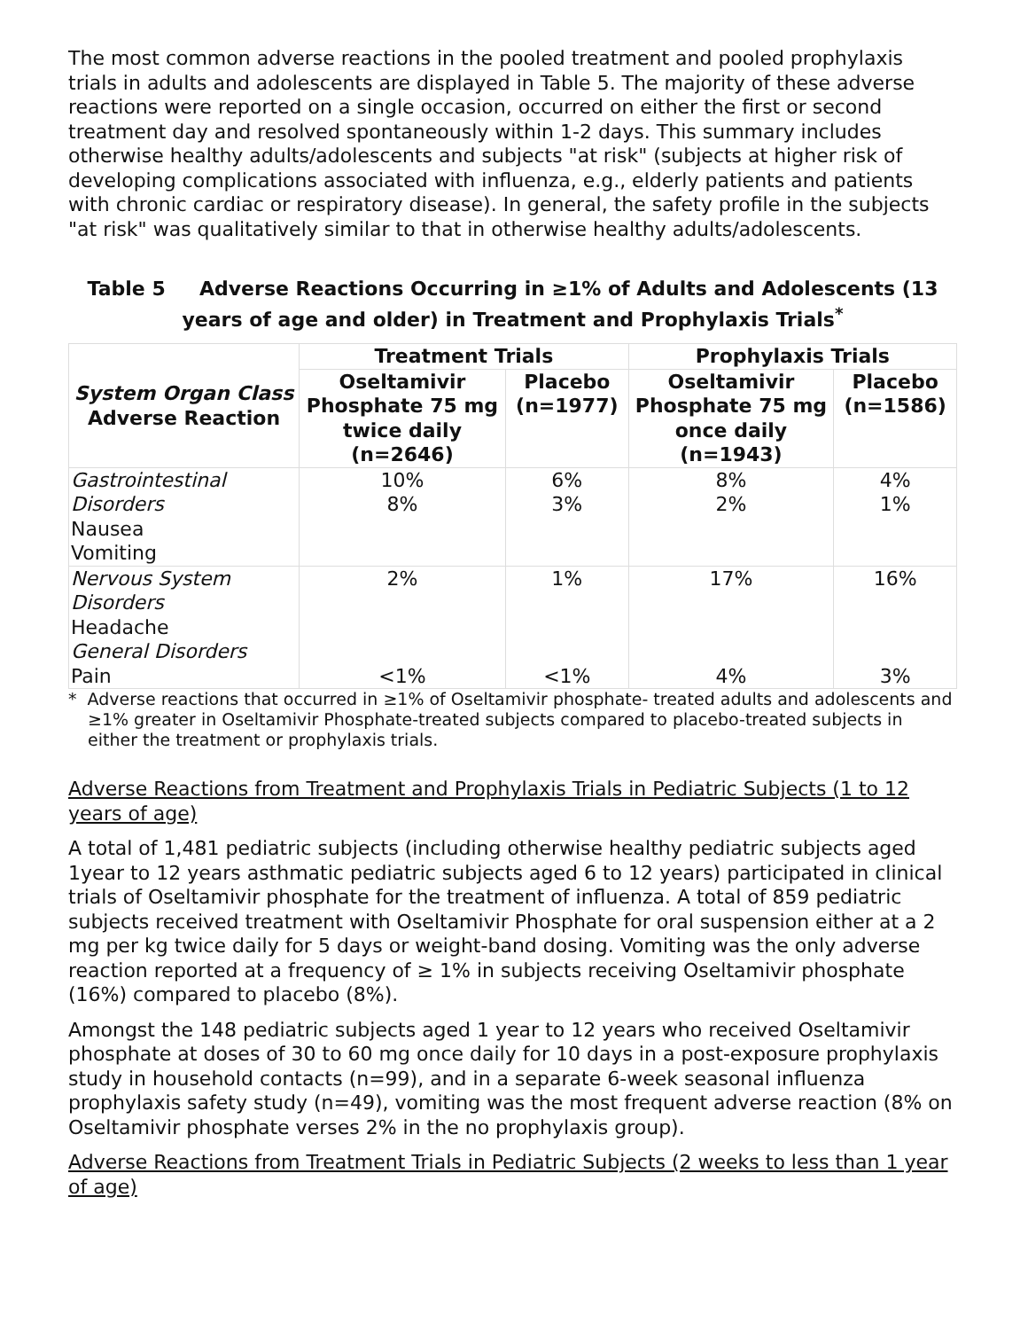The most common adverse reactions in the pooled treatment and pooled prophylaxis trials in adults and adolescents are displayed in Table 5. The majority of these adverse reactions were reported on a single occasion, occurred on either the first or second treatment day and resolved spontaneously within 1-2 days. This summary includes otherwise healthy adults/adolescents and subjects "at risk" (subjects at higher risk of developing complications associated with influenza, e.g., elderly patients and patients with chronic cardiac or respiratory disease). In general, the safety profile in the subjects "at risk" was qualitatively similar to that in otherwise healthy adults/adolescents.
Table 5 Adverse Reactions Occurring in ≥1% of Adults and Adolescents (13 years of age and older) in Treatment and Prophylaxis Trials<sup>*</sup>
| System Organ Class Adverse Reaction | Treatment Trials | | Prophylaxis Trials | |
| --- | --- | --- | --- | --- |
| | Oseltamivir Phosphate 75 mg twice daily (n=2646) | Placebo (n=1977) | Oseltamivir Phosphate 75 mg once daily (n=1943) | Placebo (n=1586) |
| Gastrointestinal Disorders Nausea Vomiting | 10% 8% | 6% 3% | 8% 2% | 4% 1% |
| Nervous System Disorders Headache General Disorders Pain | 2% <1% | 1% <1% | 17% 4% | 16% 3% |
* Adverse reactions that occurred in ≥1% of Oseltamivir phosphate- treated adults and adolescents and ≥1% greater in Oseltamivir Phosphate-treated subjects compared to placebo-treated subjects in either the treatment or prophylaxis trials.
Adverse Reactions from Treatment and Prophylaxis Trials in Pediatric Subjects (1 to 12 years of age)
A total of 1,481 pediatric subjects (including otherwise healthy pediatric subjects aged 1year to 12 years asthmatic pediatric subjects aged 6 to 12 years) participated in clinical trials of Oseltamivir phosphate for the treatment of influenza. A total of 859 pediatric subjects received treatment with Oseltamivir Phosphate for oral suspension either at a 2 mg per kg twice daily for 5 days or weight-band dosing. Vomiting was the only adverse reaction reported at a frequency of ≥ 1% in subjects receiving Oseltamivir phosphate (16%) compared to placebo (8%).
Amongst the 148 pediatric subjects aged 1 year to 12 years who received Oseltamivir phosphate at doses of 30 to 60 mg once daily for 10 days in a post-exposure prophylaxis study in household contacts (n=99), and in a separate 6-week seasonal influenza prophylaxis safety study (n=49), vomiting was the most frequent adverse reaction (8% on Oseltamivir phosphate verses 2% in the no prophylaxis group).
Adverse Reactions from Treatment Trials in Pediatric Subjects (2 weeks to less than 1 year of age)